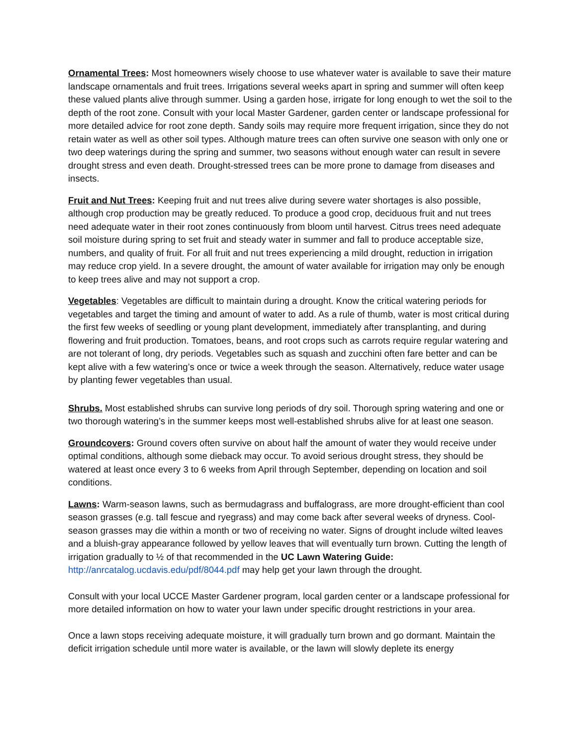Ornamental Trees: Most homeowners wisely choose to use whatever water is available to save their mature landscape ornamentals and fruit trees. Irrigations several weeks apart in spring and summer will often keep these valued plants alive through summer. Using a garden hose, irrigate for long enough to wet the soil to the depth of the root zone. Consult with your local Master Gardener, garden center or landscape professional for more detailed advice for root zone depth. Sandy soils may require more frequent irrigation, since they do not retain water as well as other soil types. Although mature trees can often survive one season with only one or two deep waterings during the spring and summer, two seasons without enough water can result in severe drought stress and even death. Drought-stressed trees can be more prone to damage from diseases and insects.
Fruit and Nut Trees: Keeping fruit and nut trees alive during severe water shortages is also possible, although crop production may be greatly reduced. To produce a good crop, deciduous fruit and nut trees need adequate water in their root zones continuously from bloom until harvest. Citrus trees need adequate soil moisture during spring to set fruit and steady water in summer and fall to produce acceptable size, numbers, and quality of fruit. For all fruit and nut trees experiencing a mild drought, reduction in irrigation may reduce crop yield. In a severe drought, the amount of water available for irrigation may only be enough to keep trees alive and may not support a crop.
Vegetables: Vegetables are difficult to maintain during a drought. Know the critical watering periods for vegetables and target the timing and amount of water to add. As a rule of thumb, water is most critical during the first few weeks of seedling or young plant development, immediately after transplanting, and during flowering and fruit production. Tomatoes, beans, and root crops such as carrots require regular watering and are not tolerant of long, dry periods. Vegetables such as squash and zucchini often fare better and can be kept alive with a few watering’s once or twice a week through the season. Alternatively, reduce water usage by planting fewer vegetables than usual.
Shrubs. Most established shrubs can survive long periods of dry soil. Thorough spring watering and one or two thorough watering’s in the summer keeps most well-established shrubs alive for at least one season.
Groundcovers: Ground covers often survive on about half the amount of water they would receive under optimal conditions, although some dieback may occur. To avoid serious drought stress, they should be watered at least once every 3 to 6 weeks from April through September, depending on location and soil conditions.
Lawns: Warm-season lawns, such as bermudagrass and buffalograss, are more drought-efficient than cool season grasses (e.g. tall fescue and ryegrass) and may come back after several weeks of dryness. Cool-season grasses may die within a month or two of receiving no water. Signs of drought include wilted leaves and a bluish-gray appearance followed by yellow leaves that will eventually turn brown. Cutting the length of irrigation gradually to ½ of that recommended in the UC Lawn Watering Guide: http://anrcatalog.ucdavis.edu/pdf/8044.pdf may help get your lawn through the drought.
Consult with your local UCCE Master Gardener program, local garden center or a landscape professional for more detailed information on how to water your lawn under specific drought restrictions in your area.
Once a lawn stops receiving adequate moisture, it will gradually turn brown and go dormant. Maintain the deficit irrigation schedule until more water is available, or the lawn will slowly deplete its energy